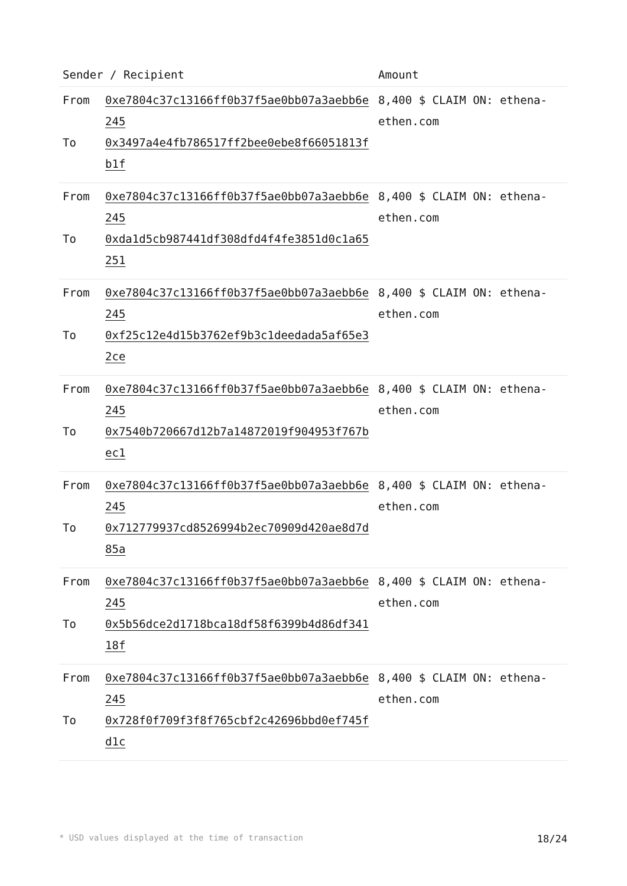| Sender / Recipient | | Amount |
| --- | --- | --- |
| From | 0xe7804c37c13166ff0b37f5ae0bb07a3aebb6e245 | 8,400 $ CLAIM ON: ethena-ethen.com |
| To | 0x3497a4e4fb786517ff2bee0ebe8f66051813fb1f | |
| From | 0xe7804c37c13166ff0b37f5ae0bb07a3aebb6e245 | 8,400 $ CLAIM ON: ethena-ethen.com |
| To | 0xda1d5cb987441df308dfd4f4fe3851d0c1a65251 | |
| From | 0xe7804c37c13166ff0b37f5ae0bb07a3aebb6e245 | 8,400 $ CLAIM ON: ethena-ethen.com |
| To | 0xf25c12e4d15b3762ef9b3c1deedada5af65e32ce | |
| From | 0xe7804c37c13166ff0b37f5ae0bb07a3aebb6e245 | 8,400 $ CLAIM ON: ethena-ethen.com |
| To | 0x7540b720667d12b7a14872019f904953f767bec1 | |
| From | 0xe7804c37c13166ff0b37f5ae0bb07a3aebb6e245 | 8,400 $ CLAIM ON: ethena-ethen.com |
| To | 0x712779937cd8526994b2ec70909d420ae8d7d85a | |
| From | 0xe7804c37c13166ff0b37f5ae0bb07a3aebb6e245 | 8,400 $ CLAIM ON: ethena-ethen.com |
| To | 0x5b56dce2d1718bca18df58f6399b4d86df34118f | |
| From | 0xe7804c37c13166ff0b37f5ae0bb07a3aebb6e245 | 8,400 $ CLAIM ON: ethena-ethen.com |
| To | 0x728f0f709f3f8f765cbf2c42696bbd0ef745fd1c | |
* USD values displayed at the time of transaction 18/24